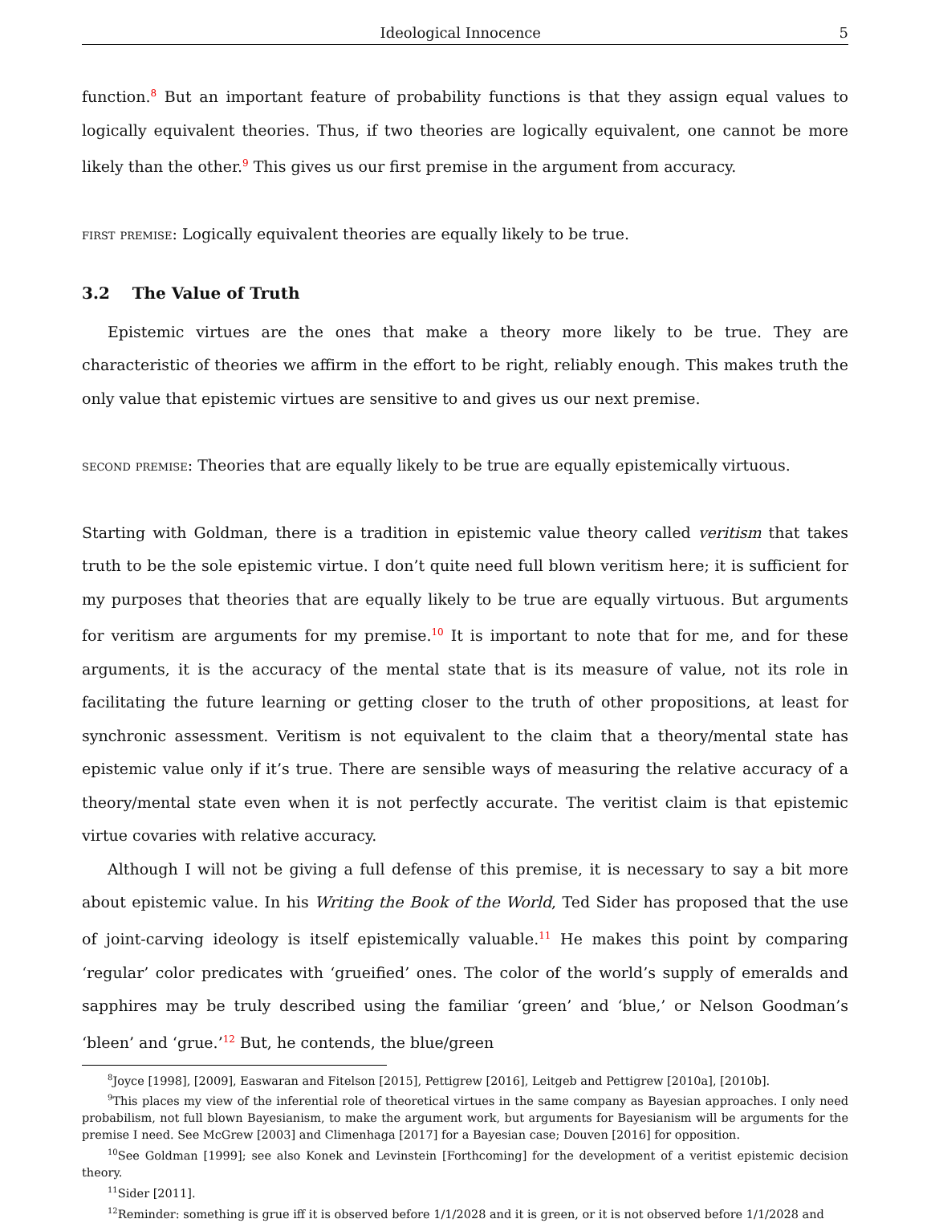Ideological Innocence 5
function.<sup>8</sup> But an important feature of probability functions is that they assign equal values to logically equivalent theories. Thus, if two theories are logically equivalent, one cannot be more likely than the other.<sup>9</sup> This gives us our first premise in the argument from accuracy.
first premise: Logically equivalent theories are equally likely to be true.
3.2 The Value of Truth
Epistemic virtues are the ones that make a theory more likely to be true. They are characteristic of theories we affirm in the effort to be right, reliably enough. This makes truth the only value that epistemic virtues are sensitive to and gives us our next premise.
second premise: Theories that are equally likely to be true are equally epistemically virtuous.
Starting with Goldman, there is a tradition in epistemic value theory called veritism that takes truth to be the sole epistemic virtue. I don’t quite need full blown veritism here; it is sufficient for my purposes that theories that are equally likely to be true are equally virtuous. But arguments for veritism are arguments for my premise.<sup>10</sup> It is important to note that for me, and for these arguments, it is the accuracy of the mental state that is its measure of value, not its role in facilitating the future learning or getting closer to the truth of other propositions, at least for synchronic assessment. Veritism is not equivalent to the claim that a theory/mental state has epistemic value only if it’s true. There are sensible ways of measuring the relative accuracy of a theory/mental state even when it is not perfectly accurate. The veritist claim is that epistemic virtue covaries with relative accuracy.
Although I will not be giving a full defense of this premise, it is necessary to say a bit more about epistemic value. In his Writing the Book of the World, Ted Sider has proposed that the use of joint-carving ideology is itself epistemically valuable.<sup>11</sup> He makes this point by comparing ‘regular’ color predicates with ‘grueified’ ones. The color of the world’s supply of emeralds and sapphires may be truly described using the familiar ‘green’ and ‘blue,’ or Nelson Goodman’s ‘bleen’ and ‘grue.’<sup>12</sup> But, he contends, the blue/green
<sup>8</sup> Joyce [1998], [2009], Easwaran and Fitelson [2015], Pettigrew [2016], Leitgeb and Pettigrew [2010a], [2010b].
<sup>9</sup> This places my view of the inferential role of theoretical virtues in the same company as Bayesian approaches. I only need probabilism, not full blown Bayesianism, to make the argument work, but arguments for Bayesianism will be arguments for the premise I need. See McGrew [2003] and Climenhaga [2017] for a Bayesian case; Douven [2016] for opposition.
<sup>10</sup> See Goldman [1999]; see also Konek and Levinstein [Forthcoming] for the development of a veritist epistemic decision theory.
<sup>11</sup> Sider [2011].
<sup>12</sup> Reminder: something is grue iff it is observed before 1/1/2028 and it is green, or it is not observed before 1/1/2028 and